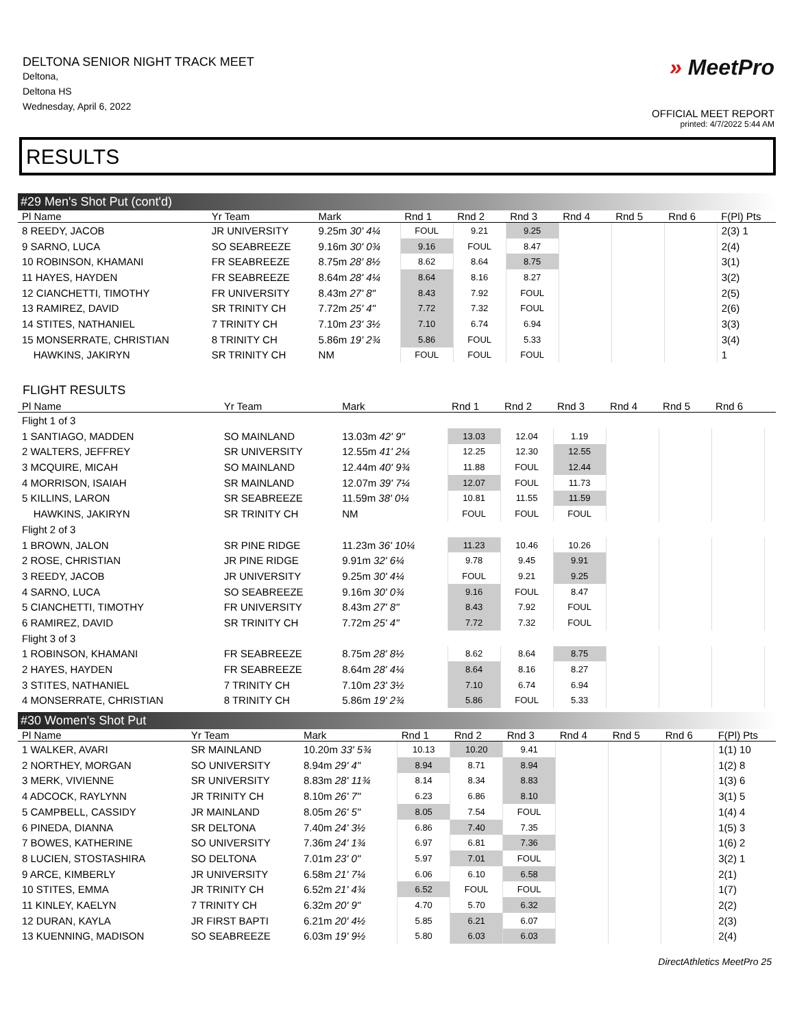DELTONA SENIOR NIGHT TRACK MEET
Deltona,
Deltona HS
Wednesday, April 6, 2022
» MeetPro
OFFICIAL MEET REPORT
printed: 4/7/2022 5:44 AM
RESULTS
#29 Men's Shot Put (cont'd)
| Pl Name | Yr Team | Mark | Rnd 1 | Rnd 2 | Rnd 3 | Rnd 4 | Rnd 5 | Rnd 6 | F(Pl) Pts |
| --- | --- | --- | --- | --- | --- | --- | --- | --- | --- |
| 8 REEDY, JACOB | JR UNIVERSITY | 9.25m 30' 4¼ | FOUL | 9.21 | 9.25 | | | | 2(3) 1 |
| 9 SARNO, LUCA | SO SEABREEZE | 9.16m 30' 0¾ | 9.16 | FOUL | 8.47 | | | | 2(4) |
| 10 ROBINSON, KHAMANI | FR SEABREEZE | 8.75m 28' 8½ | 8.62 | 8.64 | 8.75 | | | | 3(1) |
| 11 HAYES, HAYDEN | FR SEABREEZE | 8.64m 28' 4¼ | 8.64 | 8.16 | 8.27 | | | | 3(2) |
| 12 CIANCHETTI, TIMOTHY | FR UNIVERSITY | 8.43m 27' 8" | 8.43 | 7.92 | FOUL | | | | 2(5) |
| 13 RAMIREZ, DAVID | SR TRINITY CH | 7.72m 25' 4" | 7.72 | 7.32 | FOUL | | | | 2(6) |
| 14 STITES, NATHANIEL | 7 TRINITY CH | 7.10m 23' 3½ | 7.10 | 6.74 | 6.94 | | | | 3(3) |
| 15 MONSERRATE, CHRISTIAN | 8 TRINITY CH | 5.86m 19' 2¾ | 5.86 | FOUL | 5.33 | | | | 3(4) |
| HAWKINS, JAKIRYN | SR TRINITY CH | NM | FOUL | FOUL | FOUL | | | | 1 |
FLIGHT RESULTS
| Pl Name | Yr Team | Mark | Rnd 1 | Rnd 2 | Rnd 3 | Rnd 4 | Rnd 5 | Rnd 6 | |
| --- | --- | --- | --- | --- | --- | --- | --- | --- | --- |
| Flight 1 of 3 | | | | | | | | | |
| 1 SANTIAGO, MADDEN | SO MAINLAND | 13.03m 42' 9" | 13.03 | 12.04 | 1.19 | | | | |
| 2 WALTERS, JEFFREY | SR UNIVERSITY | 12.55m 41' 2¼ | 12.25 | 12.30 | 12.55 | | | | |
| 3 MCQUIRE, MICAH | SO MAINLAND | 12.44m 40' 9¾ | 11.88 | FOUL | 12.44 | | | | |
| 4 MORRISON, ISAIAH | SR MAINLAND | 12.07m 39' 7¼ | 12.07 | FOUL | 11.73 | | | | |
| 5 KILLINS, LARON | SR SEABREEZE | 11.59m 38' 0¼ | 10.81 | 11.55 | 11.59 | | | | |
| HAWKINS, JAKIRYN | SR TRINITY CH | NM | FOUL | FOUL | FOUL | | | | |
| Flight 2 of 3 | | | | | | | | | |
| 1 BROWN, JALON | SR PINE RIDGE | 11.23m 36' 10¼ | 11.23 | 10.46 | 10.26 | | | | |
| 2 ROSE, CHRISTIAN | JR PINE RIDGE | 9.91m 32' 6¼ | 9.78 | 9.45 | 9.91 | | | | |
| 3 REEDY, JACOB | JR UNIVERSITY | 9.25m 30' 4¼ | FOUL | 9.21 | 9.25 | | | | |
| 4 SARNO, LUCA | SO SEABREEZE | 9.16m 30' 0¾ | 9.16 | FOUL | 8.47 | | | | |
| 5 CIANCHETTI, TIMOTHY | FR UNIVERSITY | 8.43m 27' 8" | 8.43 | 7.92 | FOUL | | | | |
| 6 RAMIREZ, DAVID | SR TRINITY CH | 7.72m 25' 4" | 7.72 | 7.32 | FOUL | | | | |
| Flight 3 of 3 | | | | | | | | | |
| 1 ROBINSON, KHAMANI | FR SEABREEZE | 8.75m 28' 8½ | 8.62 | 8.64 | 8.75 | | | | |
| 2 HAYES, HAYDEN | FR SEABREEZE | 8.64m 28' 4¼ | 8.64 | 8.16 | 8.27 | | | | |
| 3 STITES, NATHANIEL | 7 TRINITY CH | 7.10m 23' 3½ | 7.10 | 6.74 | 6.94 | | | | |
| 4 MONSERRATE, CHRISTIAN | 8 TRINITY CH | 5.86m 19' 2¾ | 5.86 | FOUL | 5.33 | | | | |
#30 Women's Shot Put
| Pl Name | Yr Team | Mark | Rnd 1 | Rnd 2 | Rnd 3 | Rnd 4 | Rnd 5 | Rnd 6 | F(Pl) Pts |
| --- | --- | --- | --- | --- | --- | --- | --- | --- | --- |
| 1 WALKER, AVARI | SR MAINLAND | 10.20m 33' 5¾ | 10.13 | 10.20 | 9.41 | | | | 1(1) 10 |
| 2 NORTHEY, MORGAN | SO UNIVERSITY | 8.94m 29' 4" | 8.94 | 8.71 | 8.94 | | | | 1(2) 8 |
| 3 MERK, VIVIENNE | SR UNIVERSITY | 8.83m 28' 11¾ | 8.14 | 8.34 | 8.83 | | | | 1(3) 6 |
| 4 ADCOCK, RAYLYNN | JR TRINITY CH | 8.10m 26' 7" | 6.23 | 6.86 | 8.10 | | | | 3(1) 5 |
| 5 CAMPBELL, CASSIDY | JR MAINLAND | 8.05m 26' 5" | 8.05 | 7.54 | FOUL | | | | 1(4) 4 |
| 6 PINEDA, DIANNA | SR DELTONA | 7.40m 24' 3½ | 6.86 | 7.40 | 7.35 | | | | 1(5) 3 |
| 7 BOWES, KATHERINE | SO UNIVERSITY | 7.36m 24' 1¾ | 6.97 | 6.81 | 7.36 | | | | 1(6) 2 |
| 8 LUCIEN, STOSTASHIRA | SO DELTONA | 7.01m 23' 0" | 5.97 | 7.01 | FOUL | | | | 3(2) 1 |
| 9 ARCE, KIMBERLY | JR UNIVERSITY | 6.58m 21' 7¼ | 6.06 | 6.10 | 6.58 | | | | 2(1) |
| 10 STITES, EMMA | JR TRINITY CH | 6.52m 21' 4¾ | 6.52 | FOUL | FOUL | | | | 1(7) |
| 11 KINLEY, KAELYN | 7 TRINITY CH | 6.32m 20' 9" | 4.70 | 5.70 | 6.32 | | | | 2(2) |
| 12 DURAN, KAYLA | JR FIRST BAPTI | 6.21m 20' 4½ | 5.85 | 6.21 | 6.07 | | | | 2(3) |
| 13 KUENNING, MADISON | SO SEABREEZE | 6.03m 19' 9½ | 5.80 | 6.03 | 6.03 | | | | 2(4) |
DirectAthletics MeetPro 25